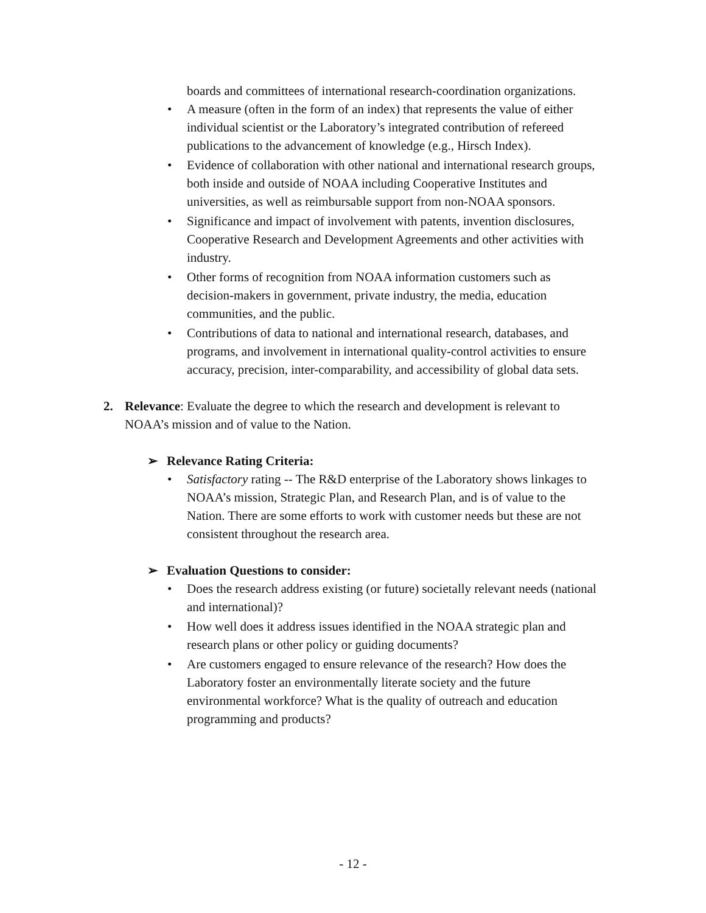boards and committees of international research-coordination organizations.
• A measure (often in the form of an index) that represents the value of either individual scientist or the Laboratory’s integrated contribution of refereed publications to the advancement of knowledge (e.g., Hirsch Index).
• Evidence of collaboration with other national and international research groups, both inside and outside of NOAA including Cooperative Institutes and universities, as well as reimbursable support from non-NOAA sponsors.
• Significance and impact of involvement with patents, invention disclosures, Cooperative Research and Development Agreements and other activities with industry.
• Other forms of recognition from NOAA information customers such as decision-makers in government, private industry, the media, education communities, and the public.
• Contributions of data to national and international research, databases, and programs, and involvement in international quality-control activities to ensure accuracy, precision, inter-comparability, and accessibility of global data sets.
2. Relevance: Evaluate the degree to which the research and development is relevant to NOAA’s mission and of value to the Nation.
➢ Relevance Rating Criteria:
• Satisfactory rating -- The R&D enterprise of the Laboratory shows linkages to NOAA’s mission, Strategic Plan, and Research Plan, and is of value to the Nation. There are some efforts to work with customer needs but these are not consistent throughout the research area.
➢ Evaluation Questions to consider:
• Does the research address existing (or future) societally relevant needs (national and international)?
• How well does it address issues identified in the NOAA strategic plan and research plans or other policy or guiding documents?
• Are customers engaged to ensure relevance of the research? How does the Laboratory foster an environmentally literate society and the future environmental workforce? What is the quality of outreach and education programming and products?
- 12 -